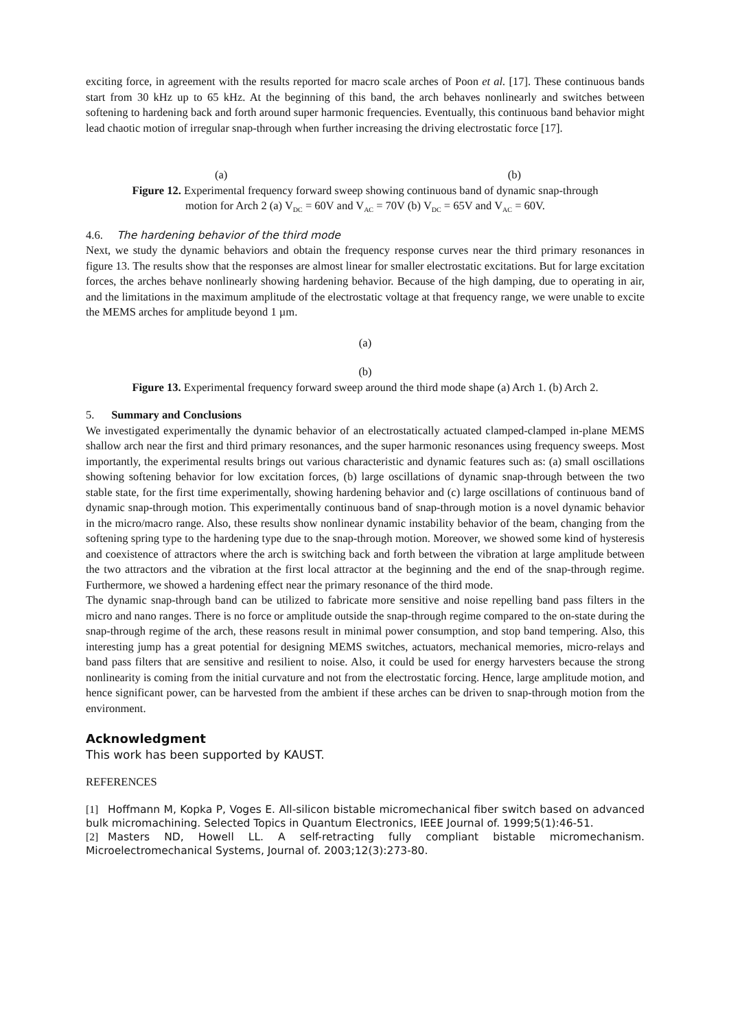exciting force, in agreement with the results reported for macro scale arches of Poon et al. [17]. These continuous bands start from 30 kHz up to 65 kHz. At the beginning of this band, the arch behaves nonlinearly and switches between softening to hardening back and forth around super harmonic frequencies. Eventually, this continuous band behavior might lead chaotic motion of irregular snap-through when further increasing the driving electrostatic force [17].
(a) (b)
Figure 12. Experimental frequency forward sweep showing continuous band of dynamic snap-through
motion for Arch 2 (a) V<sub>DC</sub> = 60V and V<sub>AC</sub> = 70V (b) V<sub>DC</sub> = 65V and V<sub>AC</sub> = 60V.
4.6. The hardening behavior of the third mode
Next, we study the dynamic behaviors and obtain the frequency response curves near the third primary resonances in figure 13. The results show that the responses are almost linear for smaller electrostatic excitations. But for large excitation forces, the arches behave nonlinearly showing hardening behavior. Because of the high damping, due to operating in air, and the limitations in the maximum amplitude of the electrostatic voltage at that frequency range, we were unable to excite the MEMS arches for amplitude beyond 1 µm.
(a)
(b)
Figure 13. Experimental frequency forward sweep around the third mode shape (a) Arch 1. (b) Arch 2.
5. Summary and Conclusions
We investigated experimentally the dynamic behavior of an electrostatically actuated clamped-clamped in-plane MEMS shallow arch near the first and third primary resonances, and the super harmonic resonances using frequency sweeps. Most importantly, the experimental results brings out various characteristic and dynamic features such as: (a) small oscillations showing softening behavior for low excitation forces, (b) large oscillations of dynamic snap-through between the two stable state, for the first time experimentally, showing hardening behavior and (c) large oscillations of continuous band of dynamic snap-through motion. This experimentally continuous band of snap-through motion is a novel dynamic behavior in the micro/macro range. Also, these results show nonlinear dynamic instability behavior of the beam, changing from the softening spring type to the hardening type due to the snap-through motion. Moreover, we showed some kind of hysteresis and coexistence of attractors where the arch is switching back and forth between the vibration at large amplitude between the two attractors and the vibration at the first local attractor at the beginning and the end of the snap-through regime. Furthermore, we showed a hardening effect near the primary resonance of the third mode.
The dynamic snap-through band can be utilized to fabricate more sensitive and noise repelling band pass filters in the micro and nano ranges. There is no force or amplitude outside the snap-through regime compared to the on-state during the snap-through regime of the arch, these reasons result in minimal power consumption, and stop band tempering. Also, this interesting jump has a great potential for designing MEMS switches, actuators, mechanical memories, micro-relays and band pass filters that are sensitive and resilient to noise. Also, it could be used for energy harvesters because the strong nonlinearity is coming from the initial curvature and not from the electrostatic forcing. Hence, large amplitude motion, and hence significant power, can be harvested from the ambient if these arches can be driven to snap-through motion from the environment.
Acknowledgment
This work has been supported by KAUST.
REFERENCES
[1] Hoffmann M, Kopka P, Voges E. All-silicon bistable micromechanical fiber switch based on advanced bulk micromachining. Selected Topics in Quantum Electronics, IEEE Journal of. 1999;5(1):46-51.
[2] Masters ND, Howell LL. A self-retracting fully compliant bistable micromechanism. Microelectromechanical Systems, Journal of. 2003;12(3):273-80.